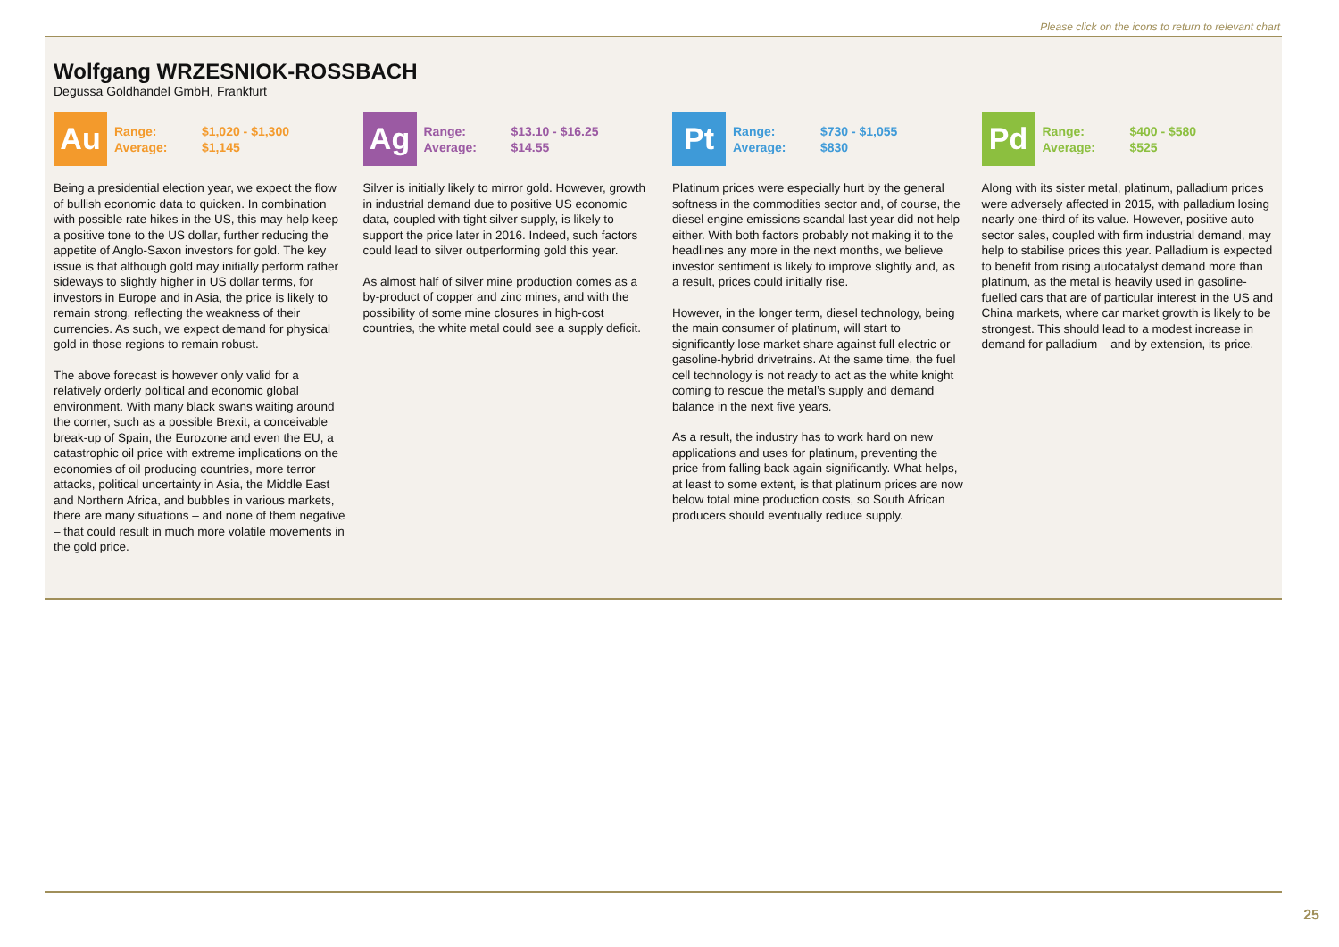Please click on the icons to return to relevant chart
Wolfgang WRZESNIOK-ROSSBACH
Degussa Goldhandel GmbH, Frankfurt
Au
Range: $1,020 - $1,300
Average: $1,145
Being a presidential election year, we expect the flow of bullish economic data to quicken. In combination with possible rate hikes in the US, this may help keep a positive tone to the US dollar, further reducing the appetite of Anglo-Saxon investors for gold. The key issue is that although gold may initially perform rather sideways to slightly higher in US dollar terms, for investors in Europe and in Asia, the price is likely to remain strong, reflecting the weakness of their currencies. As such, we expect demand for physical gold in those regions to remain robust.
The above forecast is however only valid for a relatively orderly political and economic global environment. With many black swans waiting around the corner, such as a possible Brexit, a conceivable break-up of Spain, the Eurozone and even the EU, a catastrophic oil price with extreme implications on the economies of oil producing countries, more terror attacks, political uncertainty in Asia, the Middle East and Northern Africa, and bubbles in various markets, there are many situations – and none of them negative – that could result in much more volatile movements in the gold price.
Ag
Range: $13.10 - $16.25
Average: $14.55
Silver is initially likely to mirror gold. However, growth in industrial demand due to positive US economic data, coupled with tight silver supply, is likely to support the price later in 2016. Indeed, such factors could lead to silver outperforming gold this year.
As almost half of silver mine production comes as a by-product of copper and zinc mines, and with the possibility of some mine closures in high-cost countries, the white metal could see a supply deficit.
Pt
Range: $730 - $1,055
Average: $830
Platinum prices were especially hurt by the general softness in the commodities sector and, of course, the diesel engine emissions scandal last year did not help either. With both factors probably not making it to the headlines any more in the next months, we believe investor sentiment is likely to improve slightly and, as a result, prices could initially rise.
However, in the longer term, diesel technology, being the main consumer of platinum, will start to significantly lose market share against full electric or gasoline-hybrid drivetrains. At the same time, the fuel cell technology is not ready to act as the white knight coming to rescue the metal’s supply and demand balance in the next five years.
As a result, the industry has to work hard on new applications and uses for platinum, preventing the price from falling back again significantly. What helps, at least to some extent, is that platinum prices are now below total mine production costs, so South African producers should eventually reduce supply.
Pd
Range: $400 - $580
Average: $525
Along with its sister metal, platinum, palladium prices were adversely affected in 2015, with palladium losing nearly one-third of its value. However, positive auto sector sales, coupled with firm industrial demand, may help to stabilise prices this year. Palladium is expected to benefit from rising autocatalyst demand more than platinum, as the metal is heavily used in gasoline-fuelled cars that are of particular interest in the US and China markets, where car market growth is likely to be strongest. This should lead to a modest increase in demand for palladium – and by extension, its price.
25